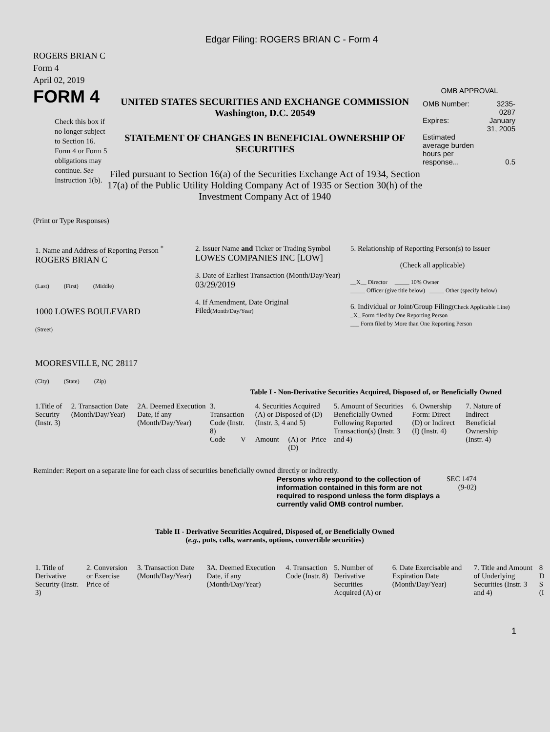Edgar Filing: ROGERS BRIAN C - Form 4
ROGERS BRIAN C
Form 4
April 02, 2019
| FORM 4 Check this box if no longer subject to Section 16. Form 4 or Form 5 obligations may continue. See Instruction 1(b). | UNITED STATES SECURITIES AND EXCHANGE COMMISSION Washington, D.C. 20549 STATEMENT OF CHANGES IN BENEFICIAL OWNERSHIP OF SECURITIES Filed pursuant to Section 16(a) of the Securities Exchange Act of 1934, Section 17(a) of the Public Utility Holding Company Act of 1935 or Section 30(h) of the Investment Company Act of 1940 | OMB APPROVAL / OMB Number: / 3235-0287 / / Expires: / January 31, 2005 / / Estimated average burden hours per response... / 0.5 / |
(Print or Type Responses)
| 1. Name and Address of Reporting Person <sup>*</sup> ROGERS BRIAN C (Last) (First) (Middle) 1000 LOWES BOULEVARD (Street) MOORESVILLE, NC 28117 (City) (State) (Zip) | 2. Issuer Name and Ticker or Trading Symbol LOWES COMPANIES INC [LOW] 3. Date of Earliest Transaction (Month/Day/Year) 03/29/2019 4. If Amendment, Date Original Filed (Month/Day/Year) | 5. Relationship of Reporting Person(s) to Issuer (Check all applicable) __X__ Director _____ 10% Owner _____ Officer (give title below) _____ Other (specify below) 6. Individual or Joint/Group Filing (Check Applicable Line) _X_ Form filed by One Reporting Person ___ Form filed by More than One Reporting Person |
Table I - Non-Derivative Securities Acquired, Disposed of, or Beneficially Owned
| 1.Title of Security (Instr. 3) | 2. Transaction Date (Month/Day/Year) | 2A. Deemed Execution Date, if any (Month/Day/Year) | 3. Transaction Code (Instr. 8) | | 4. Securities Acquired (A) or Disposed of (D) (Instr. 3, 4 and 5) | | | 5. Amount of Securities Beneficially Owned Following Reported Transaction(s) (Instr. 3 and 4) | 6. Ownership Form: Direct (D) or Indirect (I) (Instr. 4) | 7. Nature of Indirect Beneficial Ownership (Instr. 4) |
| --- | --- | --- | --- | --- | --- | --- | --- | --- | --- | --- |
| | | | Code | V | Amount | (A) or (D) | Price | | | |
Reminder: Report on a separate line for each class of securities beneficially owned directly or indirectly.
| Persons who respond to the collection of information contained in this form are not required to respond unless the form displays a currently valid OMB control number. | SEC 1474 (9-02) |
Table II - Derivative Securities Acquired, Disposed of, or Beneficially Owned
(e.g., puts, calls, warrants, options, convertible securities)
| 1. Title of Derivative Security (Instr. 3) | 2. Conversion or Exercise Price of | 3. Transaction Date (Month/Day/Year) | 3A. Deemed Execution Date, if any (Month/Day/Year) | 4. Transaction Code (Instr. 8) | 5. Number of Derivative Securities Acquired (A) or | 6. Date Exercisable and Expiration Date (Month/Day/Year) | 7. Title and Amount of Underlying Securities (Instr. 3 and 4) | 8 D S (I |
| --- | --- | --- | --- | --- | --- | --- | --- | --- |
1